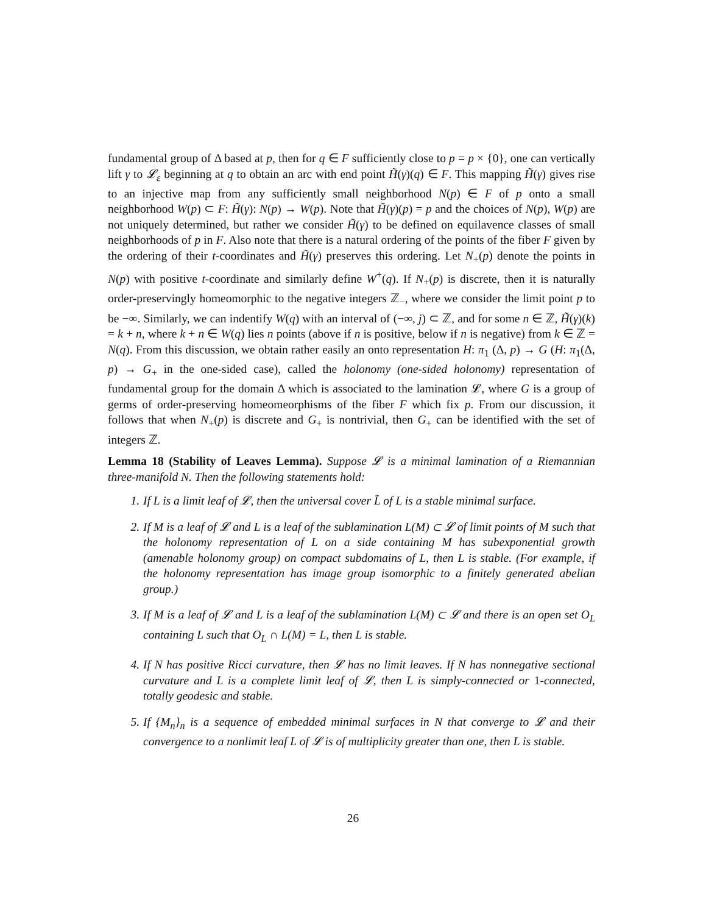fundamental group of Δ based at p, then for q ∈ F sufficiently close to p = p × {0}, one can vertically lift γ to 𝓛<sub>ε</sub> beginning at q to obtain an arc with end point H̃(γ)(q) ∈ F. This mapping H̃(γ) gives rise to an injective map from any sufficiently small neighborhood N(p) ∈ F of p onto a small neighborhood W(p) ⊂ F: H̃(γ): N(p) → W(p). Note that H̃(γ)(p) = p and the choices of N(p), W(p) are not uniquely determined, but rather we consider H̃(γ) to be defined on equilavence classes of small neighborhoods of p in F. Also note that there is a natural ordering of the points of the fiber F given by the ordering of their t-coordinates and H̃(γ) preserves this ordering. Let N<sub>+</sub>(p) denote the points in N(p) with positive t-coordinate and similarly define W<sup>+</sup>(q). If N<sub>+</sub>(p) is discrete, then it is naturally order-preservingly homeomorphic to the negative integers ℤ<sub>−</sub>, where we consider the limit point p to be −∞. Similarly, we can indentify W(q) with an interval of (−∞, j) ⊂ ℤ, and for some n ∈ ℤ, H̃(γ)(k) = k + n, where k + n ∈ W(q) lies n points (above if n is positive, below if n is negative) from k ∈ ℤ = N(q). From this discussion, we obtain rather easily an onto representation H: π<sub>1</sub> (Δ, p) → G (H: π<sub>1</sub>(Δ, p) → G<sub>+</sub> in the one-sided case), called the holonomy (one-sided holonomy) representation of fundamental group for the domain Δ which is associated to the lamination 𝓛, where G is a group of germs of order-preserving homeomeorphisms of the fiber F which fix p. From our discussion, it follows that when N<sub>+</sub>(p) is discrete and G<sub>+</sub> is nontrivial, then G<sub>+</sub> can be identified with the set of integers ℤ.
Lemma 18 (Stability of Leaves Lemma). Suppose 𝓛 is a minimal lamination of a Riemannian three-manifold N. Then the following statements hold:
1. If L is a limit leaf of 𝓛, then the universal cover L̃ of L is a stable minimal surface.
2. If M is a leaf of 𝓛 and L is a leaf of the sublamination L(M) ⊂ 𝓛 of limit points of M such that the holonomy representation of L on a side containing M has subexponential growth (amenable holonomy group) on compact subdomains of L, then L is stable. (For example, if the holonomy representation has image group isomorphic to a finitely generated abelian group.)
3. If M is a leaf of 𝓛 and L is a leaf of the sublamination L(M) ⊂ 𝓛 and there is an open set O<sub>L</sub> containing L such that O<sub>L</sub> ∩ L(M) = L, then L is stable.
4. If N has positive Ricci curvature, then 𝓛 has no limit leaves. If N has nonnegative sectional curvature and L is a complete limit leaf of 𝓛, then L is simply-connected or 1-connected, totally geodesic and stable.
5. If {M<sub>n</sub>}<sub>n</sub> is a sequence of embedded minimal surfaces in N that converge to 𝓛 and their convergence to a nonlimit leaf L of 𝓛 is of multiplicity greater than one, then L is stable.
26